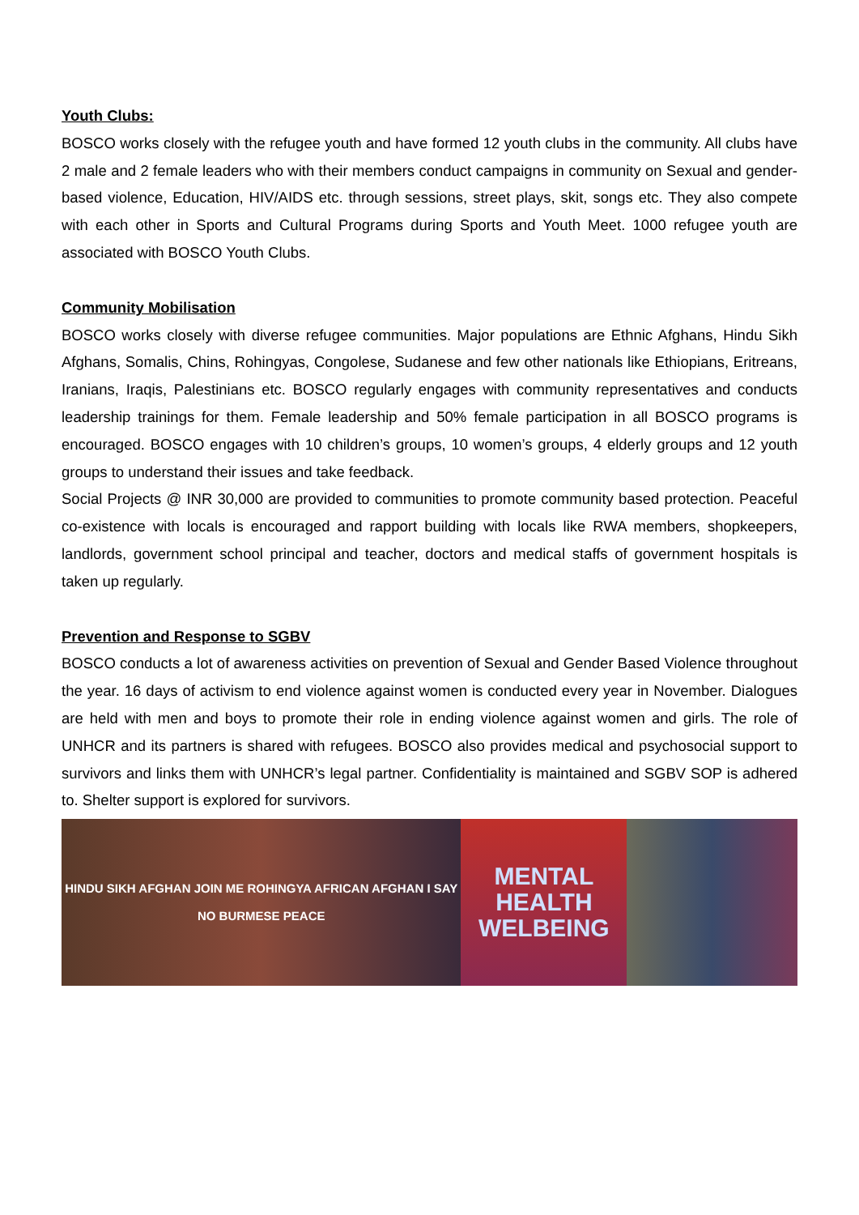Youth Clubs:
BOSCO works closely with the refugee youth and have formed 12 youth clubs in the community. All clubs have 2 male and 2 female leaders who with their members conduct campaigns in community on Sexual and gender-based violence, Education, HIV/AIDS etc. through sessions, street plays, skit, songs etc. They also compete with each other in Sports and Cultural Programs during Sports and Youth Meet. 1000 refugee youth are associated with BOSCO Youth Clubs.
Community Mobilisation
BOSCO works closely with diverse refugee communities. Major populations are Ethnic Afghans, Hindu Sikh Afghans, Somalis, Chins, Rohingyas, Congolese, Sudanese and few other nationals like Ethiopians, Eritreans, Iranians, Iraqis, Palestinians etc. BOSCO regularly engages with community representatives and conducts leadership trainings for them. Female leadership and 50% female participation in all BOSCO programs is encouraged. BOSCO engages with 10 children’s groups, 10 women’s groups, 4 elderly groups and 12 youth groups to understand their issues and take feedback.
Social Projects @ INR 30,000 are provided to communities to promote community based protection. Peaceful co-existence with locals is encouraged and rapport building with locals like RWA members, shopkeepers, landlords, government school principal and teacher, doctors and medical staffs of government hospitals is taken up regularly.
Prevention and Response to SGBV
BOSCO conducts a lot of awareness activities on prevention of Sexual and Gender Based Violence throughout the year. 16 days of activism to end violence against women is conducted every year in November. Dialogues are held with men and boys to promote their role in ending violence against women and girls. The role of UNHCR and its partners is shared with refugees. BOSCO also provides medical and psychosocial support to survivors and links them with UNHCR’s legal partner. Confidentiality is maintained and SGBV SOP is adhered to. Shelter support is explored for survivors.
HINDU SIKH AFGHAN JOIN ME ROHINGYA AFRICAN AFGHAN I SAY NO BURMESE PEACE
MENTAL HEALTH WELBEING